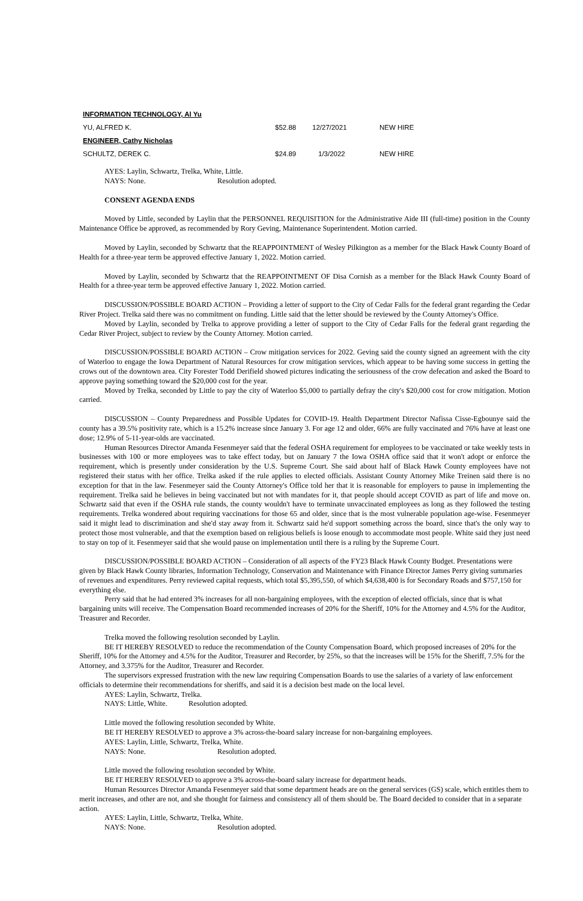| INFORMATION TECHNOLOGY, Al Yu | | | |
| YU, ALFRED K. | $52.88 | 12/27/2021 | NEW HIRE |
| ENGINEER, Cathy Nicholas | | | |
| SCHULTZ, DEREK C. | $24.89 | 1/3/2022 | NEW HIRE |
AYES: Laylin, Schwartz, Trelka, White, Little.
NAYS: None. Resolution adopted.
CONSENT AGENDA ENDS
Moved by Little, seconded by Laylin that the PERSONNEL REQUISITION for the Administrative Aide III (full-time) position in the County Maintenance Office be approved, as recommended by Rory Geving, Maintenance Superintendent. Motion carried.
Moved by Laylin, seconded by Schwartz that the REAPPOINTMENT of Wesley Pilkington as a member for the Black Hawk County Board of Health for a three-year term be approved effective January 1, 2022. Motion carried.
Moved by Laylin, seconded by Schwartz that the REAPPOINTMENT OF Disa Cornish as a member for the Black Hawk County Board of Health for a three-year term be approved effective January 1, 2022. Motion carried.
DISCUSSION/POSSIBLE BOARD ACTION – Providing a letter of support to the City of Cedar Falls for the federal grant regarding the Cedar River Project. Trelka said there was no commitment on funding. Little said that the letter should be reviewed by the County Attorney's Office.
Moved by Laylin, seconded by Trelka to approve providing a letter of support to the City of Cedar Falls for the federal grant regarding the Cedar River Project, subject to review by the County Attorney. Motion carried.
DISCUSSION/POSSIBLE BOARD ACTION – Crow mitigation services for 2022. Geving said the county signed an agreement with the city of Waterloo to engage the Iowa Department of Natural Resources for crow mitigation services, which appear to be having some success in getting the crows out of the downtown area. City Forester Todd Derifield showed pictures indicating the seriousness of the crow defecation and asked the Board to approve paying something toward the $20,000 cost for the year.
Moved by Trelka, seconded by Little to pay the city of Waterloo $5,000 to partially defray the city's $20,000 cost for crow mitigation. Motion carried.
DISCUSSION – County Preparedness and Possible Updates for COVID-19. Health Department Director Nafissa Cisse-Egbounye said the county has a 39.5% positivity rate, which is a 15.2% increase since January 3. For age 12 and older, 66% are fully vaccinated and 76% have at least one dose; 12.9% of 5-11-year-olds are vaccinated.
Human Resources Director Amanda Fesenmeyer said that the federal OSHA requirement for employees to be vaccinated or take weekly tests in businesses with 100 or more employees was to take effect today, but on January 7 the Iowa OSHA office said that it won't adopt or enforce the requirement, which is presently under consideration by the U.S. Supreme Court. She said about half of Black Hawk County employees have not registered their status with her office. Trelka asked if the rule applies to elected officials. Assistant County Attorney Mike Treinen said there is no exception for that in the law. Fesenmeyer said the County Attorney's Office told her that it is reasonable for employers to pause in implementing the requirement. Trelka said he believes in being vaccinated but not with mandates for it, that people should accept COVID as part of life and move on. Schwartz said that even if the OSHA rule stands, the county wouldn't have to terminate unvaccinated employees as long as they followed the testing requirements. Trelka wondered about requiring vaccinations for those 65 and older, since that is the most vulnerable population age-wise. Fesenmeyer said it might lead to discrimination and she'd stay away from it. Schwartz said he'd support something across the board, since that's the only way to protect those most vulnerable, and that the exemption based on religious beliefs is loose enough to accommodate most people. White said they just need to stay on top of it. Fesenmeyer said that she would pause on implementation until there is a ruling by the Supreme Court.
DISCUSSION/POSSIBLE BOARD ACTION – Consideration of all aspects of the FY23 Black Hawk County Budget. Presentations were given by Black Hawk County libraries, Information Technology, Conservation and Maintenance with Finance Director James Perry giving summaries of revenues and expenditures. Perry reviewed capital requests, which total $5,395,550, of which $4,638,400 is for Secondary Roads and $757,150 for everything else.
Perry said that he had entered 3% increases for all non-bargaining employees, with the exception of elected officials, since that is what bargaining units will receive. The Compensation Board recommended increases of 20% for the Sheriff, 10% for the Attorney and 4.5% for the Auditor, Treasurer and Recorder.
Trelka moved the following resolution seconded by Laylin.
BE IT HEREBY RESOLVED to reduce the recommendation of the County Compensation Board, which proposed increases of 20% for the Sheriff, 10% for the Attorney and 4.5% for the Auditor, Treasurer and Recorder, by 25%, so that the increases will be 15% for the Sheriff, 7.5% for the Attorney, and 3.375% for the Auditor, Treasurer and Recorder.
The supervisors expressed frustration with the new law requiring Compensation Boards to use the salaries of a variety of law enforcement officials to determine their recommendations for sheriffs, and said it is a decision best made on the local level.
AYES: Laylin, Schwartz, Trelka.
NAYS: Little, White. Resolution adopted.
Little moved the following resolution seconded by White.
BE IT HEREBY RESOLVED to approve a 3% across-the-board salary increase for non-bargaining employees.
AYES: Laylin, Little, Schwartz, Trelka, White.
NAYS: None. Resolution adopted.
Little moved the following resolution seconded by White.
BE IT HEREBY RESOLVED to approve a 3% across-the-board salary increase for department heads.
Human Resources Director Amanda Fesenmeyer said that some department heads are on the general services (GS) scale, which entitles them to merit increases, and other are not, and she thought for fairness and consistency all of them should be. The Board decided to consider that in a separate action.
AYES: Laylin, Little, Schwartz, Trelka, White.
NAYS: None. Resolution adopted.